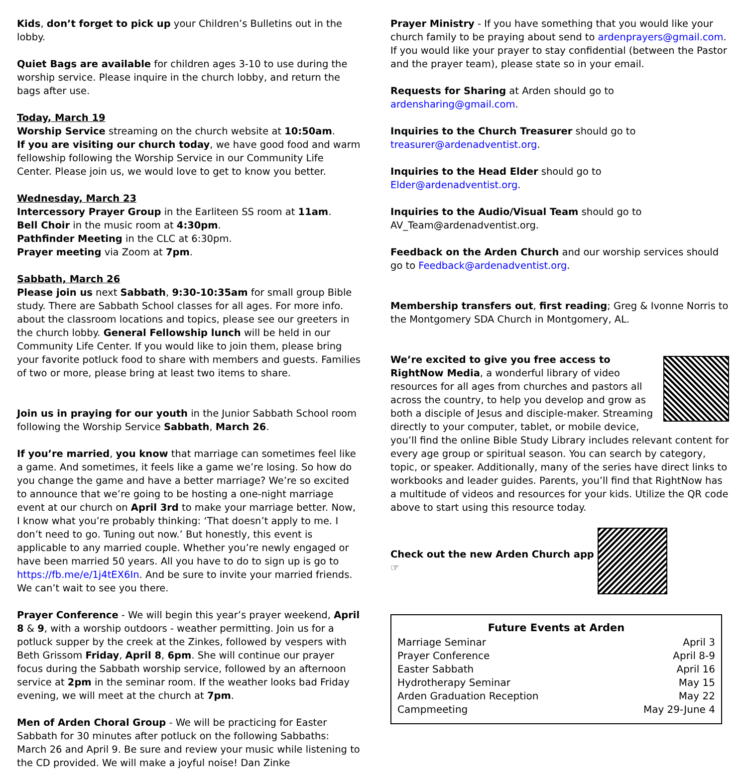Kids, don’t forget to pick up your Children’s Bulletins out in the lobby.
Quiet Bags are available for children ages 3-10 to use during the worship service. Please inquire in the church lobby, and return the bags after use.
Today, March 19
Worship Service streaming on the church website at 10:50am.
If you are visiting our church today, we have good food and warm fellowship following the Worship Service in our Community Life Center. Please join us, we would love to get to know you better.
Wednesday, March 23
Intercessory Prayer Group in the Earliteen SS room at 11am.
Bell Choir in the music room at 4:30pm.
Pathfinder Meeting in the CLC at 6:30pm.
Prayer meeting via Zoom at 7pm.
Sabbath, March 26
Please join us next Sabbath, 9:30-10:35am for small group Bible study. There are Sabbath School classes for all ages. For more info. about the classroom locations and topics, please see our greeters in the church lobby. General Fellowship lunch will be held in our Community Life Center. If you would like to join them, please bring your favorite potluck food to share with members and guests. Families of two or more, please bring at least two items to share.
Join us in praying for our youth in the Junior Sabbath School room following the Worship Service Sabbath, March 26.
If you’re married, you know that marriage can sometimes feel like a game. And sometimes, it feels like a game we’re losing. So how do you change the game and have a better marriage? We’re so excited to announce that we’re going to be hosting a one-night marriage event at our church on April 3rd to make your marriage better. Now, I know what you’re probably thinking: ‘That doesn’t apply to me. I don’t need to go. Tuning out now.’ But honestly, this event is applicable to any married couple. Whether you’re newly engaged or have been married 50 years. All you have to do to sign up is go to https://fb.me/e/1j4tEX6In. And be sure to invite your married friends. We can’t wait to see you there.
Prayer Conference - We will begin this year’s prayer weekend, April 8 & 9, with a worship outdoors - weather permitting. Join us for a potluck supper by the creek at the Zinkes, followed by vespers with Beth Grissom Friday, April 8, 6pm. She will continue our prayer focus during the Sabbath worship service, followed by an afternoon service at 2pm in the seminar room. If the weather looks bad Friday evening, we will meet at the church at 7pm.
Men of Arden Choral Group - We will be practicing for Easter Sabbath for 30 minutes after potluck on the following Sabbaths: March 26 and April 9. Be sure and review your music while listening to the CD provided. We will make a joyful noise! Dan Zinke
Prayer Ministry - If you have something that you would like your church family to be praying about send to ardenprayers@gmail.com. If you would like your prayer to stay confidential (between the Pastor and the prayer team), please state so in your email.
Requests for Sharing at Arden should go to ardensharing@gmail.com.
Inquiries to the Church Treasurer should go to
treasurer@ardenadventist.org.
Inquiries to the Head Elder should go to Elder@ardenadventist.org.
Inquiries to the Audio/Visual Team should go to
AV_Team@ardenadventist.org.
Feedback on the Arden Church and our worship services should go to Feedback@ardenadventist.org.
Membership transfers out, first reading; Greg & Ivonne Norris to the Montgomery SDA Church in Montgomery, AL.
We’re excited to give you free access to RightNow Media, a wonderful library of video resources for all ages from churches and pastors all across the country, to help you develop and grow as both a disciple of Jesus and disciple-maker. Streaming directly to your computer, tablet, or mobile device, you’ll find the online Bible Study Library includes relevant content for every age group or spiritual season. You can search by category, topic, or speaker. Additionally, many of the series have direct links to workbooks and leader guides. Parents, you’ll find that RightNow has a multitude of videos and resources for your kids. Utilize the QR code above to start using this resource today.
Check out the new Arden Church app ☞
| Future Events at Arden | |
| --- | --- |
| Marriage Seminar | April 3 |
| Prayer Conference | April 8-9 |
| Easter Sabbath | April 16 |
| Hydrotherapy Seminar | May 15 |
| Arden Graduation Reception | May 22 |
| Campmeeting | May 29-June 4 |